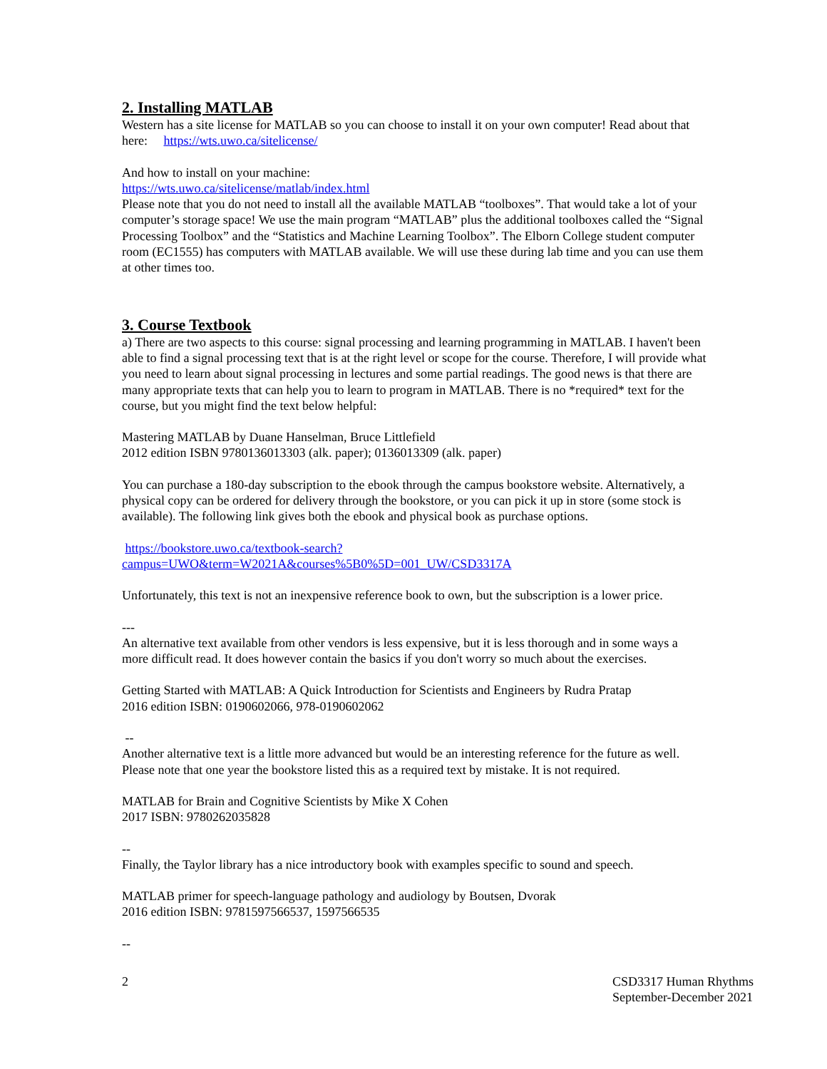2. Installing MATLAB
Western has a site license for MATLAB so you can choose to install it on your own computer! Read about that here: https://wts.uwo.ca/sitelicense/
And how to install on your machine:
https://wts.uwo.ca/sitelicense/matlab/index.html
Please note that you do not need to install all the available MATLAB “toolboxes”. That would take a lot of your computer’s storage space! We use the main program “MATLAB” plus the additional toolboxes called the “Signal Processing Toolbox” and the “Statistics and Machine Learning Toolbox”. The Elborn College student computer room (EC1555) has computers with MATLAB available. We will use these during lab time and you can use them at other times too.
3. Course Textbook
a) There are two aspects to this course: signal processing and learning programming in MATLAB. I haven't been able to find a signal processing text that is at the right level or scope for the course. Therefore, I will provide what you need to learn about signal processing in lectures and some partial readings. The good news is that there are many appropriate texts that can help you to learn to program in MATLAB. There is no *required* text for the course, but you might find the text below helpful:
Mastering MATLAB by Duane Hanselman, Bruce Littlefield
2012 edition ISBN 9780136013303 (alk. paper); 0136013309 (alk. paper)
You can purchase a 180-day subscription to the ebook through the campus bookstore website. Alternatively, a physical copy can be ordered for delivery through the bookstore, or you can pick it up in store (some stock is available). The following link gives both the ebook and physical book as purchase options.
https://bookstore.uwo.ca/textbook-search?campus=UWO&term=W2021A&courses%5B0%5D=001_UW/CSD3317A
Unfortunately, this text is not an inexpensive reference book to own, but the subscription is a lower price.
---
An alternative text available from other vendors is less expensive, but it is less thorough and in some ways a more difficult read. It does however contain the basics if you don't worry so much about the exercises.
Getting Started with MATLAB: A Quick Introduction for Scientists and Engineers by Rudra Pratap
2016 edition ISBN: 0190602066, 978-0190602062
--
Another alternative text is a little more advanced but would be an interesting reference for the future as well. Please note that one year the bookstore listed this as a required text by mistake. It is not required.
MATLAB for Brain and Cognitive Scientists by Mike X Cohen
2017 ISBN: 9780262035828
--
Finally, the Taylor library has a nice introductory book with examples specific to sound and speech.
MATLAB primer for speech-language pathology and audiology by Boutsen, Dvorak
2016 edition ISBN: 9781597566537, 1597566535
--
2 CSD3317 Human Rhythms
September-December 2021